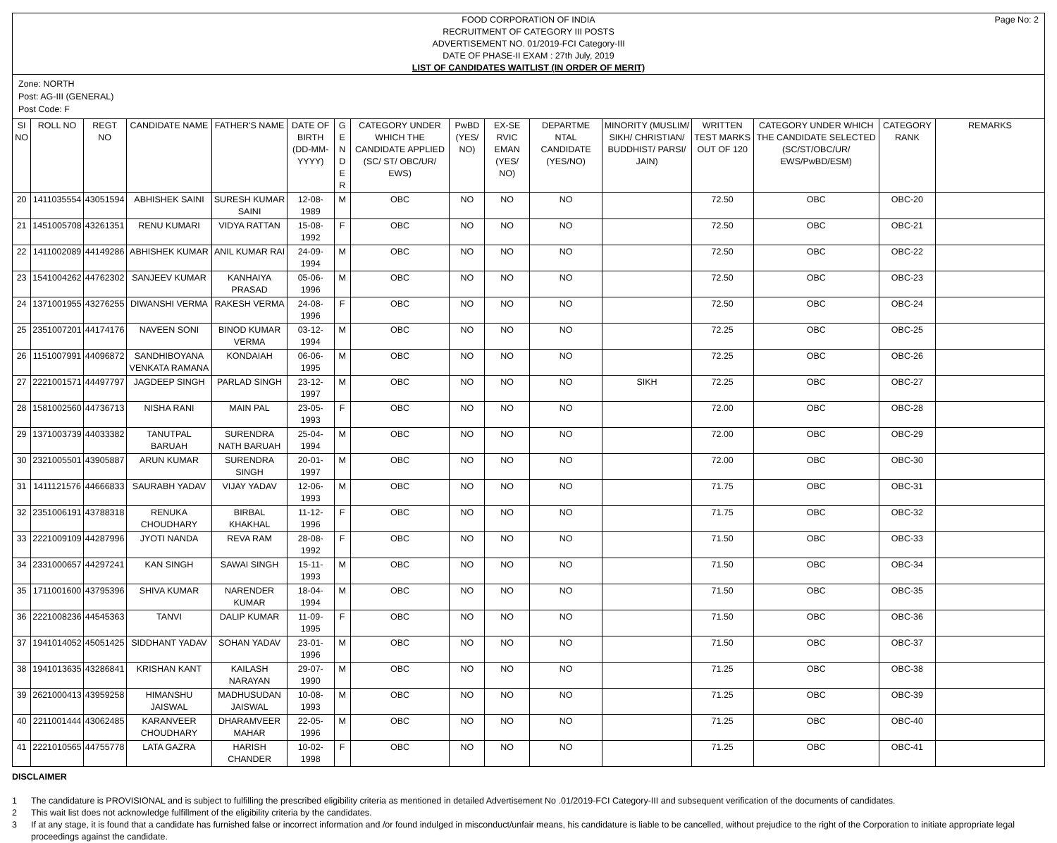Page No: 2 FOOD CORPORATION OF INDIA
RECRUITMENT OF CATEGORY III POSTS
ADVERTISEMENT NO. 01/2019-FCI Category-III
DATE OF PHASE-II EXAM : 27th July, 2019
LIST OF CANDIDATES WAITLIST (IN ORDER OF MERIT)
Zone: NORTH
Post: AG-III (GENERAL)
Post Code: F
| SI NO | ROLL NO | REGT NO | CANDIDATE NAME | FATHER'S NAME | DATE OF BIRTH (DD-MM-YYYY) | G E N D E R | CATEGORY UNDER WHICH THE CANDIDATE APPLIED (SC/ ST/ OBC/UR/ EWS) | PwBD (YES/ NO) | EX-SE RVIC EMAN (YES/ NO) | DEPARTME NTAL CANDIDATE (YES/NO) | MINORITY (MUSLIM/ SIKH/ CHRISTIAN/ BUDDHIST/ PARSI/ JAIN) | WRITTEN TEST MARKS OUT OF 120 | CATEGORY UNDER WHICH THE CANDIDATE SELECTED (SC/ST/OBC/UR/ EWS/PwBD/ESM) | CATEGORY RANK | REMARKS |
| --- | --- | --- | --- | --- | --- | --- | --- | --- | --- | --- | --- | --- | --- | --- | --- |
| 20 | 1411035554 | 43051594 | ABHISHEK SAINI | SURESH KUMAR SAINI | 12-08-1989 | M | OBC | NO | NO | NO | | 72.50 | OBC | OBC-20 | |
| 21 | 1451005708 | 43261351 | RENU KUMARI | VIDYA RATTAN | 15-08-1992 | F | OBC | NO | NO | NO | | 72.50 | OBC | OBC-21 | |
| 22 | 1411002089 | 44149286 | ABHISHEK KUMAR | ANIL KUMAR RAI | 24-09-1994 | M | OBC | NO | NO | NO | | 72.50 | OBC | OBC-22 | |
| 23 | 1541004262 | 44762302 | SANJEEV KUMAR | KANHAIYA PRASAD | 05-06-1996 | M | OBC | NO | NO | NO | | 72.50 | OBC | OBC-23 | |
| 24 | 1371001955 | 43276255 | DIWANSHI VERMA | RAKESH VERMA | 24-08-1996 | F | OBC | NO | NO | NO | | 72.50 | OBC | OBC-24 | |
| 25 | 2351007201 | 44174176 | NAVEEN SONI | BINOD KUMAR VERMA | 03-12-1994 | M | OBC | NO | NO | NO | | 72.25 | OBC | OBC-25 | |
| 26 | 1151007991 | 44096872 | SANDHIBOYANA VENKATA RAMANA | KONDAIAH | 06-06-1995 | M | OBC | NO | NO | NO | | 72.25 | OBC | OBC-26 | |
| 27 | 2221001571 | 44497797 | JAGDEEP SINGH | PARLAD SINGH | 23-12-1997 | M | OBC | NO | NO | NO | SIKH | 72.25 | OBC | OBC-27 | |
| 28 | 1581002560 | 44736713 | NISHA RANI | MAIN PAL | 23-05-1993 | F | OBC | NO | NO | NO | | 72.00 | OBC | OBC-28 | |
| 29 | 1371003739 | 44033382 | TANUTPAL BARUAH | SURENDRA NATH BARUAH | 25-04-1994 | M | OBC | NO | NO | NO | | 72.00 | OBC | OBC-29 | |
| 30 | 2321005501 | 43905887 | ARUN KUMAR | SURENDRA SINGH | 20-01-1997 | M | OBC | NO | NO | NO | | 72.00 | OBC | OBC-30 | |
| 31 | 1411121576 | 44666833 | SAURABH YADAV | VIJAY YADAV | 12-06-1993 | M | OBC | NO | NO | NO | | 71.75 | OBC | OBC-31 | |
| 32 | 2351006191 | 43788318 | RENUKA CHOUDHARY | BIRBAL KHAKHAL | 11-12-1996 | F | OBC | NO | NO | NO | | 71.75 | OBC | OBC-32 | |
| 33 | 2221009109 | 44287996 | JYOTI NANDA | REVA RAM | 28-08-1992 | F | OBC | NO | NO | NO | | 71.50 | OBC | OBC-33 | |
| 34 | 2331000657 | 44297241 | KAN SINGH | SAWAI SINGH | 15-11-1993 | M | OBC | NO | NO | NO | | 71.50 | OBC | OBC-34 | |
| 35 | 1711001600 | 43795396 | SHIVA KUMAR | NARENDER KUMAR | 18-04-1994 | M | OBC | NO | NO | NO | | 71.50 | OBC | OBC-35 | |
| 36 | 2221008236 | 44545363 | TANVI | DALIP KUMAR | 11-09-1995 | F | OBC | NO | NO | NO | | 71.50 | OBC | OBC-36 | |
| 37 | 1941014052 | 45051425 | SIDDHANT YADAV | SOHAN YADAV | 23-01-1996 | M | OBC | NO | NO | NO | | 71.50 | OBC | OBC-37 | |
| 38 | 1941013635 | 43286841 | KRISHAN KANT | KAILASH NARAYAN | 29-07-1990 | M | OBC | NO | NO | NO | | 71.25 | OBC | OBC-38 | |
| 39 | 2621000413 | 43959258 | HIMANSHU JAISWAL | MADHUSUDAN JAISWAL | 10-08-1993 | M | OBC | NO | NO | NO | | 71.25 | OBC | OBC-39 | |
| 40 | 2211001444 | 43062485 | KARANVEER CHOUDHARY | DHARAMVEER MAHAR | 22-05-1996 | M | OBC | NO | NO | NO | | 71.25 | OBC | OBC-40 | |
| 41 | 2221010565 | 44755778 | LATA GAZRA | HARISH CHANDER | 10-02-1998 | F | OBC | NO | NO | NO | | 71.25 | OBC | OBC-41 | |
DISCLAIMER
1 The candidature is PROVISIONAL and is subject to fulfilling the prescribed eligibility criteria as mentioned in detailed Advertisement No .01/2019-FCI Category-III and subsequent verification of the documents of candidates.
2 This wait list does not acknowledge fulfillment of the eligibility criteria by the candidates.
3 If at any stage, it is found that a candidate has furnished false or incorrect information and /or found indulged in misconduct/unfair means, his candidature is liable to be cancelled, without prejudice to the right of the Corporation to initiate appropriate legal proceedings against the candidate.